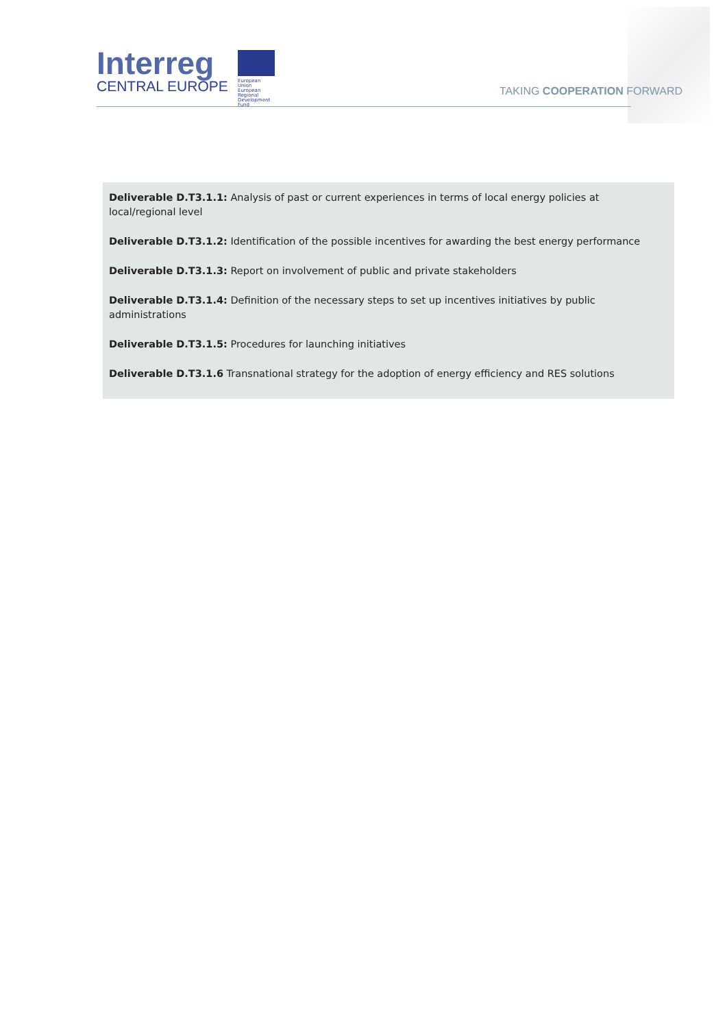Interreg
CENTRAL EUROPE
European Union
European Regional
Development Fund
TAKING COOPERATION FORWARD
Deliverable D.T3.1.1: Analysis of past or current experiences in terms of local energy policies at local/regional level
Deliverable D.T3.1.2: Identification of the possible incentives for awarding the best energy performance
Deliverable D.T3.1.3: Report on involvement of public and private stakeholders
Deliverable D.T3.1.4: Definition of the necessary steps to set up incentives initiatives by public administrations
Deliverable D.T3.1.5: Procedures for launching initiatives
Deliverable D.T3.1.6 Transnational strategy for the adoption of energy efficiency and RES solutions